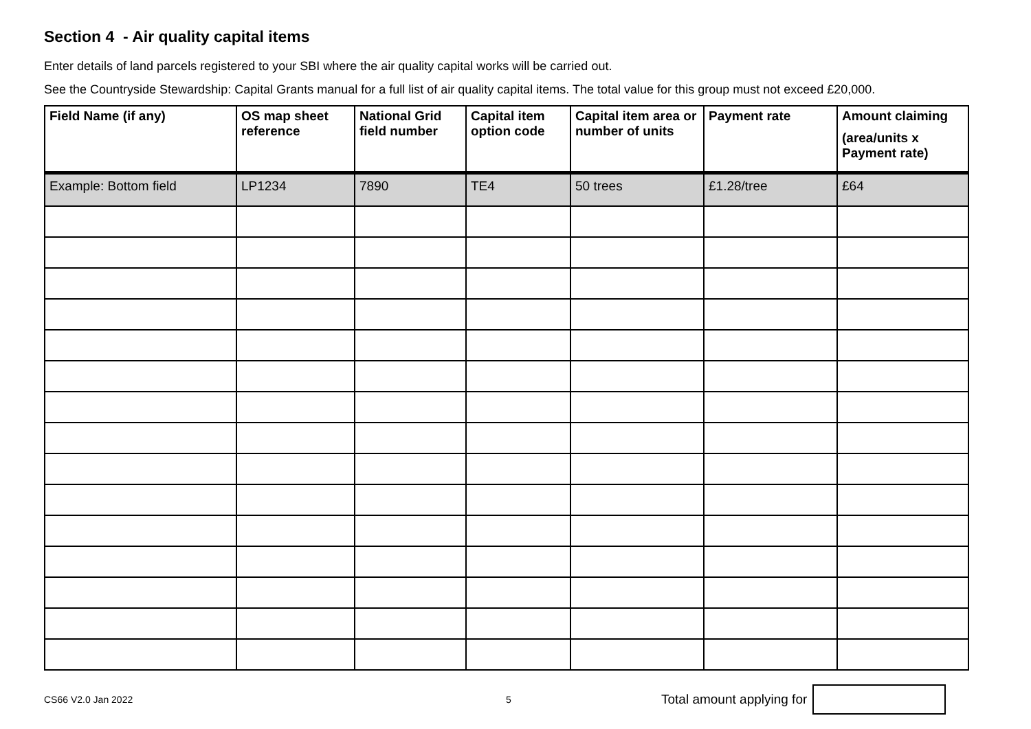Section 4 - Air quality capital items
Enter details of land parcels registered to your SBI where the air quality capital works will be carried out.
See the Countryside Stewardship: Capital Grants manual for a full list of air quality capital items. The total value for this group must not exceed £20,000.
| Field Name (if any) | OS map sheet reference | National Grid field number | Capital item option code | Capital item area or number of units | Payment rate | Amount claiming (area/units x Payment rate) |
| --- | --- | --- | --- | --- | --- | --- |
| Example: Bottom field | LP1234 | 7890 | TE4 | 50 trees | £1.28/tree | £64 |
CS66 V2.0 Jan 2022 5 Total amount applying for